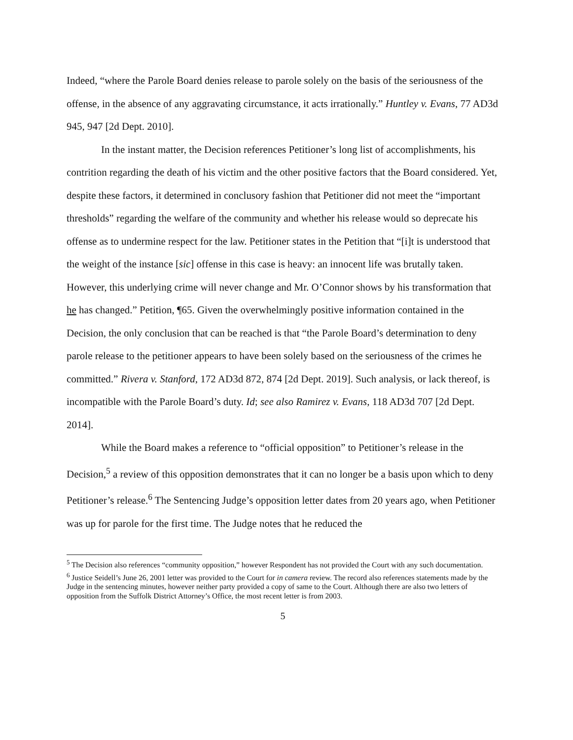Indeed, “where the Parole Board denies release to parole solely on the basis of the seriousness of the offense, in the absence of any aggravating circumstance, it acts irrationally.” Huntley v. Evans, 77 AD3d 945, 947 [2d Dept. 2010].
In the instant matter, the Decision references Petitioner’s long list of accomplishments, his contrition regarding the death of his victim and the other positive factors that the Board considered. Yet, despite these factors, it determined in conclusory fashion that Petitioner did not meet the “important thresholds” regarding the welfare of the community and whether his release would so deprecate his offense as to undermine respect for the law. Petitioner states in the Petition that “[i]t is understood that the weight of the instance [sic] offense in this case is heavy: an innocent life was brutally taken. However, this underlying crime will never change and Mr. O’Connor shows by his transformation that he has changed.” Petition, ¶65. Given the overwhelmingly positive information contained in the Decision, the only conclusion that can be reached is that “the Parole Board’s determination to deny parole release to the petitioner appears to have been solely based on the seriousness of the crimes he committed.” Rivera v. Stanford, 172 AD3d 872, 874 [2d Dept. 2019]. Such analysis, or lack thereof, is incompatible with the Parole Board’s duty. Id; see also Ramirez v. Evans, 118 AD3d 707 [2d Dept. 2014].
While the Board makes a reference to “official opposition” to Petitioner’s release in the Decision,<sup>5</sup> a review of this opposition demonstrates that it can no longer be a basis upon which to deny Petitioner’s release.<sup>6</sup> The Sentencing Judge’s opposition letter dates from 20 years ago, when Petitioner was up for parole for the first time. The Judge notes that he reduced the
<sup>5</sup> The Decision also references “community opposition,” however Respondent has not provided the Court with any such documentation.
<sup>6</sup> Justice Seidell’s June 26, 2001 letter was provided to the Court for in camera review. The record also references statements made by the Judge in the sentencing minutes, however neither party provided a copy of same to the Court. Although there are also two letters of opposition from the Suffolk District Attorney’s Office, the most recent letter is from 2003.
5